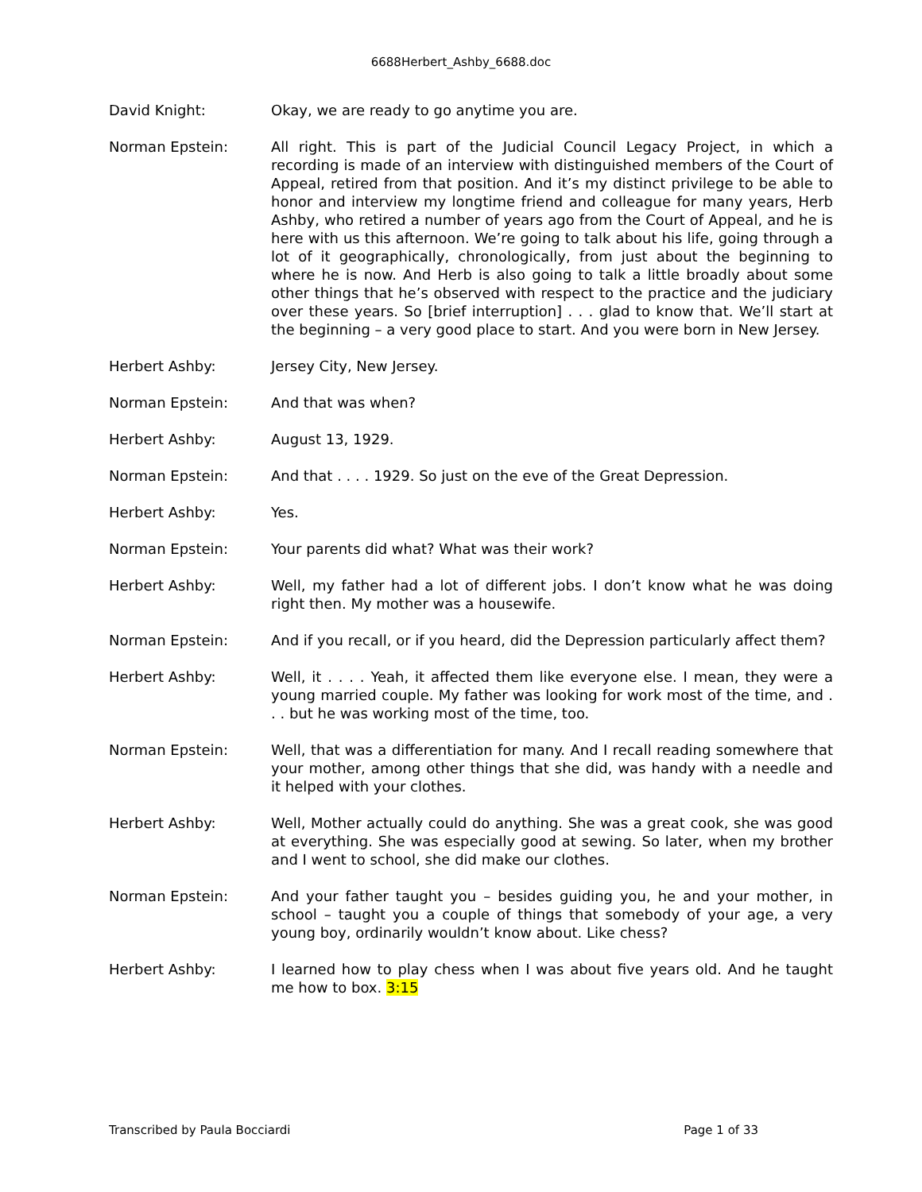6688Herbert_Ashby_6688.doc
David Knight: Okay, we are ready to go anytime you are.
Norman Epstein: All right. This is part of the Judicial Council Legacy Project, in which a recording is made of an interview with distinguished members of the Court of Appeal, retired from that position. And it’s my distinct privilege to be able to honor and interview my longtime friend and colleague for many years, Herb Ashby, who retired a number of years ago from the Court of Appeal, and he is here with us this afternoon. We’re going to talk about his life, going through a lot of it geographically, chronologically, from just about the beginning to where he is now. And Herb is also going to talk a little broadly about some other things that he’s observed with respect to the practice and the judiciary over these years. So [brief interruption] . . . glad to know that. We’ll start at the beginning – a very good place to start. And you were born in New Jersey.
Herbert Ashby: Jersey City, New Jersey.
Norman Epstein: And that was when?
Herbert Ashby: August 13, 1929.
Norman Epstein: And that . . . . 1929. So just on the eve of the Great Depression.
Herbert Ashby: Yes.
Norman Epstein: Your parents did what? What was their work?
Herbert Ashby: Well, my father had a lot of different jobs. I don’t know what he was doing right then. My mother was a housewife.
Norman Epstein: And if you recall, or if you heard, did the Depression particularly affect them?
Herbert Ashby: Well, it . . . . Yeah, it affected them like everyone else. I mean, they were a young married couple. My father was looking for work most of the time, and . . . but he was working most of the time, too.
Norman Epstein: Well, that was a differentiation for many. And I recall reading somewhere that your mother, among other things that she did, was handy with a needle and it helped with your clothes.
Herbert Ashby: Well, Mother actually could do anything. She was a great cook, she was good at everything. She was especially good at sewing. So later, when my brother and I went to school, she did make our clothes.
Norman Epstein: And your father taught you – besides guiding you, he and your mother, in school – taught you a couple of things that somebody of your age, a very young boy, ordinarily wouldn’t know about. Like chess?
Herbert Ashby: I learned how to play chess when I was about five years old. And he taught me how to box. 3:15
Transcribed by Paula Bocciardi Page 1 of 33